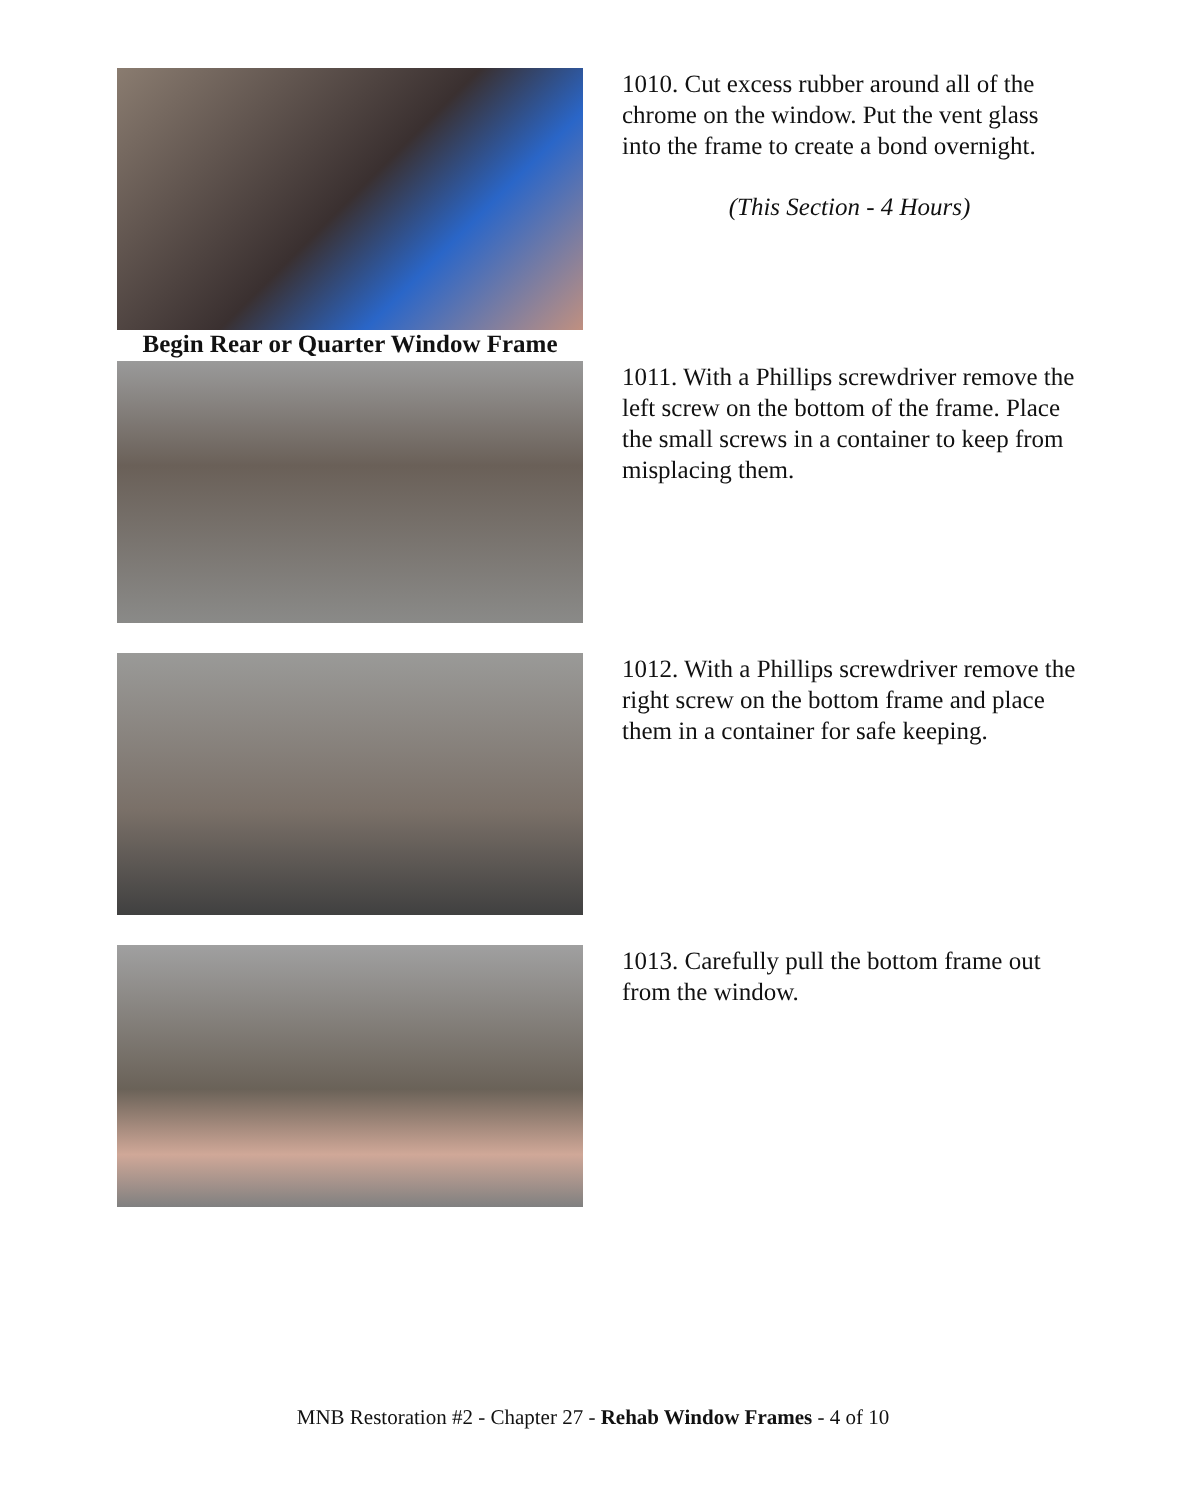1010. Cut excess rubber around all of the chrome on the window. Put the vent glass into the frame to create a bond overnight.
(This Section - 4 Hours)
Begin Rear or Quarter Window Frame
1011. With a Phillips screwdriver remove the left screw on the bottom of the frame. Place the small screws in a container to keep from misplacing them.
1012. With a Phillips screwdriver remove the right screw on the bottom frame and place them in a container for safe keeping.
1013. Carefully pull the bottom frame out from the window.
MNB Restoration #2 - Chapter 27 - Rehab Window Frames - 4 of 10